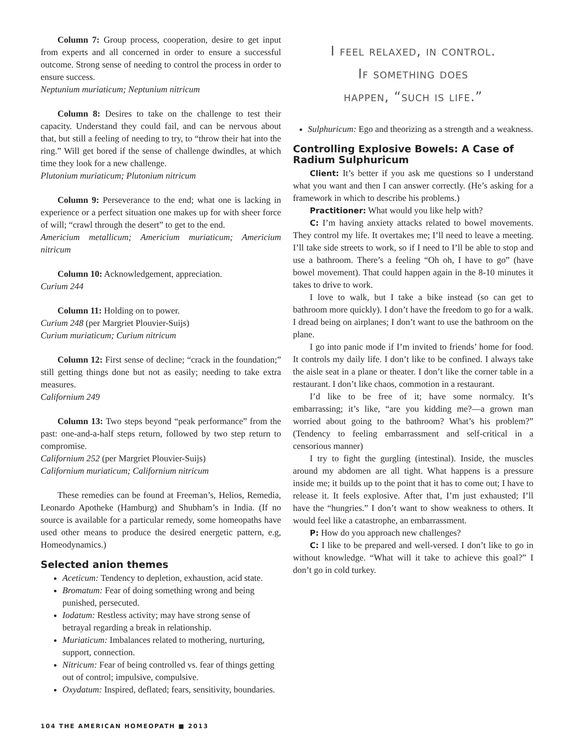Column 7: Group process, cooperation, desire to get input from experts and all concerned in order to ensure a successful outcome. Strong sense of needing to control the process in order to ensure success.
Neptunium muriaticum; Neptunium nitricum
Column 8: Desires to take on the challenge to test their capacity. Understand they could fail, and can be nervous about that, but still a feeling of needing to try, to “throw their hat into the ring.” Will get bored if the sense of challenge dwindles, at which time they look for a new challenge.
Plutonium muriaticum; Plutonium nitricum
Column 9: Perseverance to the end; what one is lacking in experience or a perfect situation one makes up for with sheer force of will; “crawl through the desert” to get to the end.
Americium metallicum; Americium muriaticum; Americium nitricum
Column 10: Acknowledgement, appreciation.
Curium 244
Column 11: Holding on to power.
Curium 248 (per Margriet Plouvier-Suijs)
Curium muriaticum; Curium nitricum
Column 12: First sense of decline; “crack in the foundation;” still getting things done but not as easily; needing to take extra measures.
Californium 249
Column 13: Two steps beyond “peak performance” from the past: one-and-a-half steps return, followed by two step return to compromise.
Californium 252 (per Margriet Plouvier-Suijs)
Californium muriaticum; Californium nitricum
These remedies can be found at Freeman’s, Helios, Remedia, Leonardo Apotheke (Hamburg) and Shubham’s in India. (If no source is available for a particular remedy, some homeopaths have used other means to produce the desired energetic pattern, e.g, Homeodynamics.)
Selected anion themes
Aceticum: Tendency to depletion, exhaustion, acid state.
Bromatum: Fear of doing something wrong and being punished, persecuted.
Iodatum: Restless activity; may have strong sense of betrayal regarding a break in relationship.
Muriaticum: Imbalances related to mothering, nurturing, support, connection.
Nitricum: Fear of being controlled vs. fear of things getting out of control; impulsive, compulsive.
Oxydatum: Inspired, deflated; fears, sensitivity, boundaries.
I feel relaxed, in control.
If something does
happen, “such is life.”
Sulphuricum: Ego and theorizing as a strength and a weakness.
Controlling Explosive Bowels: A Case of Radium Sulphuricum
Client: It’s better if you ask me questions so I understand what you want and then I can answer correctly. (He’s asking for a framework in which to describe his problems.)
Practitioner: What would you like help with?
C: I’m having anxiety attacks related to bowel movements. They control my life. It overtakes me; I’ll need to leave a meeting. I’ll take side streets to work, so if I need to I’ll be able to stop and use a bathroom. There’s a feeling “Oh oh, I have to go” (have bowel movement). That could happen again in the 8-10 minutes it takes to drive to work.
I love to walk, but I take a bike instead (so can get to bathroom more quickly). I don’t have the freedom to go for a walk. I dread being on airplanes; I don’t want to use the bathroom on the plane.
I go into panic mode if I’m invited to friends’ home for food. It controls my daily life. I don’t like to be confined. I always take the aisle seat in a plane or theater. I don’t like the corner table in a restaurant. I don’t like chaos, commotion in a restaurant.
I’d like to be free of it; have some normalcy. It’s embarrassing; it’s like, “are you kidding me?—a grown man worried about going to the bathroom? What’s his problem?” (Tendency to feeling embarrassment and self-critical in a censorious manner)
I try to fight the gurgling (intestinal). Inside, the muscles around my abdomen are all tight. What happens is a pressure inside me; it builds up to the point that it has to come out; I have to release it. It feels explosive. After that, I’m just exhausted; I’ll have the “hungries.” I don’t want to show weakness to others. It would feel like a catastrophe, an embarrassment.
P: How do you approach new challenges?
C: I like to be prepared and well-versed. I don’t like to go in without knowledge. “What will it take to achieve this goal?” I don’t go in cold turkey.
104 THE AMERICAN HOMEOPATH ■ 2013